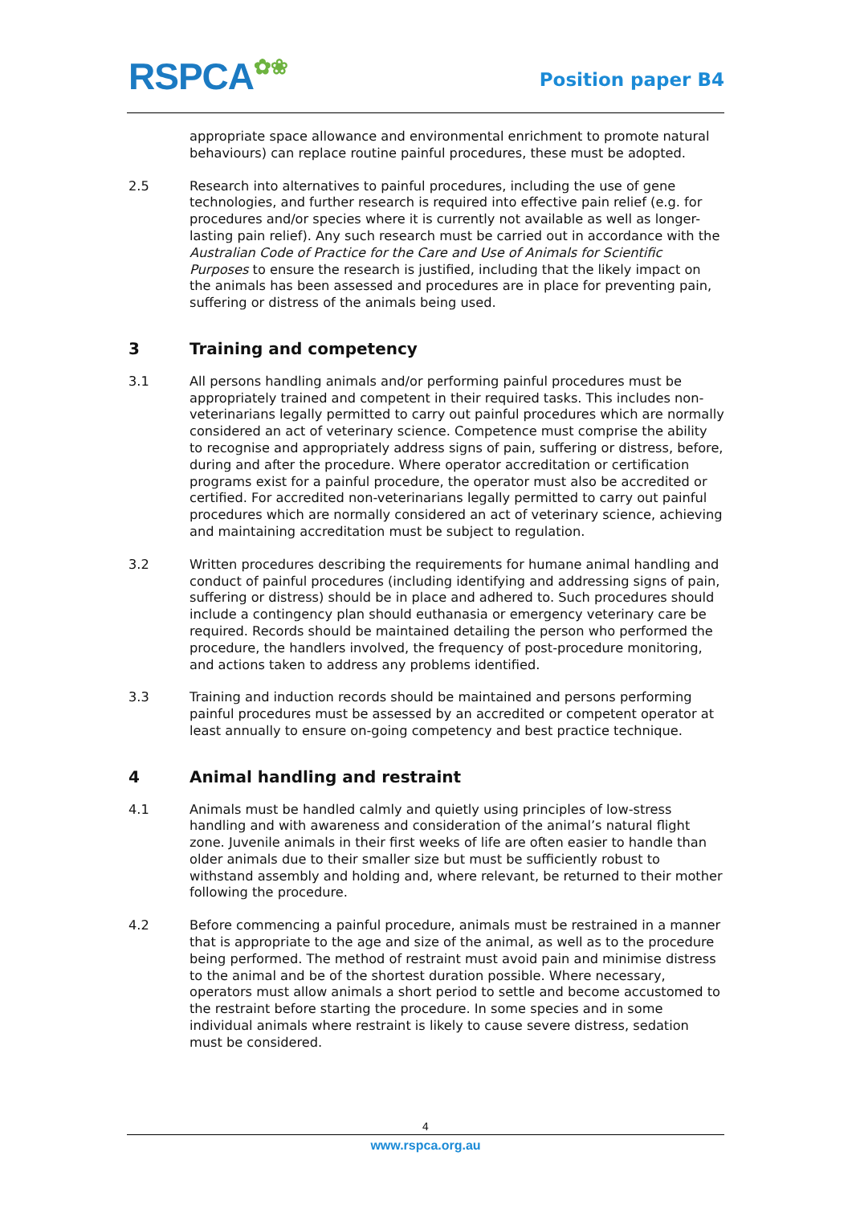RSPCA✿❀ Position paper B4
appropriate space allowance and environmental enrichment to promote natural behaviours) can replace routine painful procedures, these must be adopted.
2.5 Research into alternatives to painful procedures, including the use of gene technologies, and further research is required into effective pain relief (e.g. for procedures and/or species where it is currently not available as well as longer-lasting pain relief). Any such research must be carried out in accordance with the Australian Code of Practice for the Care and Use of Animals for Scientific Purposes to ensure the research is justified, including that the likely impact on the animals has been assessed and procedures are in place for preventing pain, suffering or distress of the animals being used.
3 Training and competency
3.1 All persons handling animals and/or performing painful procedures must be appropriately trained and competent in their required tasks. This includes non-veterinarians legally permitted to carry out painful procedures which are normally considered an act of veterinary science. Competence must comprise the ability to recognise and appropriately address signs of pain, suffering or distress, before, during and after the procedure. Where operator accreditation or certification programs exist for a painful procedure, the operator must also be accredited or certified. For accredited non-veterinarians legally permitted to carry out painful procedures which are normally considered an act of veterinary science, achieving and maintaining accreditation must be subject to regulation.
3.2 Written procedures describing the requirements for humane animal handling and conduct of painful procedures (including identifying and addressing signs of pain, suffering or distress) should be in place and adhered to. Such procedures should include a contingency plan should euthanasia or emergency veterinary care be required. Records should be maintained detailing the person who performed the procedure, the handlers involved, the frequency of post-procedure monitoring, and actions taken to address any problems identified.
3.3 Training and induction records should be maintained and persons performing painful procedures must be assessed by an accredited or competent operator at least annually to ensure on-going competency and best practice technique.
4 Animal handling and restraint
4.1 Animals must be handled calmly and quietly using principles of low-stress handling and with awareness and consideration of the animal’s natural flight zone. Juvenile animals in their first weeks of life are often easier to handle than older animals due to their smaller size but must be sufficiently robust to withstand assembly and holding and, where relevant, be returned to their mother following the procedure.
4.2 Before commencing a painful procedure, animals must be restrained in a manner that is appropriate to the age and size of the animal, as well as to the procedure being performed. The method of restraint must avoid pain and minimise distress to the animal and be of the shortest duration possible. Where necessary, operators must allow animals a short period to settle and become accustomed to the restraint before starting the procedure. In some species and in some individual animals where restraint is likely to cause severe distress, sedation must be considered.
4
www.rspca.org.au